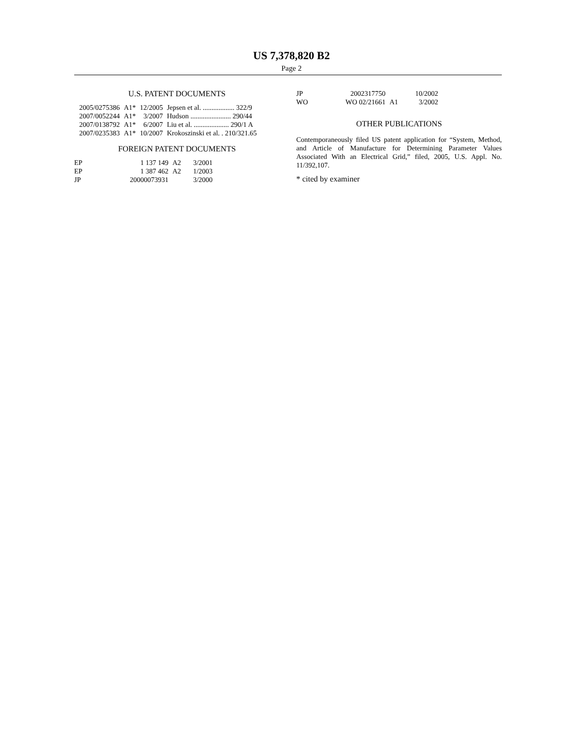US 7,378,820 B2
Page 2
U.S. PATENT DOCUMENTS
| 2005/0275386 | A1* | 12/2005 | Jepsen et al. .................. 322/9 |
| 2007/0052244 | A1* | 3/2007 | Hudson ....................... 290/44 |
| 2007/0138792 | A1* | 6/2007 | Liu et al. .................... 290/1 A |
| 2007/0235383 | A1* | 10/2007 | Krokoszinski et al. . 210/321.65 |
FOREIGN PATENT DOCUMENTS
| EP | 1 137 149 | A2 | 3/2001 |
| EP | 1 387 462 | A2 | 1/2003 |
| JP | 20000073931 | | 3/2000 |
| JP | 2002317750 | | 10/2002 |
| WO | WO 02/21661 | A1 | 3/2002 |
OTHER PUBLICATIONS
Contemporaneously filed US patent application for “System, Method, and Article of Manufacture for Determining Parameter Values Associated With an Electrical Grid,” filed, 2005, U.S. Appl. No. 11/392,107.
* cited by examiner